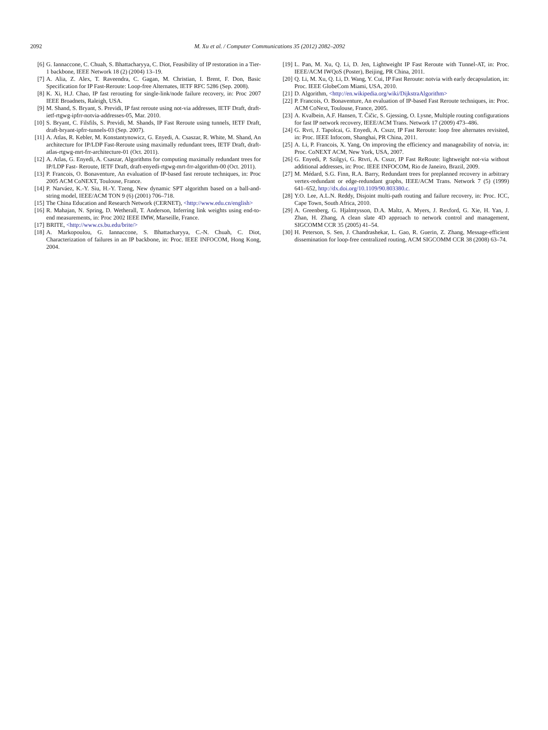2092 M. Xu et al. / Computer Communications 35 (2012) 2082–2092
[6] G. Iannaccone, C. Chuah, S. Bhattacharyya, C. Diot, Feasibility of IP restoration in a Tier-1 backbone, IEEE Network 18 (2) (2004) 13–19.
[7] A. Alia, Z. Alex, T. Raveendra, C. Gagan, M. Christian, I. Brent, F. Don, Basic Specification for IP Fast-Reroute: Loop-free Alternates, IETF RFC 5286 (Sep. 2008).
[8] K. Xi, H.J. Chao, IP fast rerouting for single-link/node failure recovery, in: Proc 2007 IEEE Broadnets, Raleigh, USA.
[9] M. Shand, S. Bryant, S. Previdi, IP fast reroute using not-via addresses, IETF Draft, draft-ietf-rtgwg-ipfrr-notvia-addresses-05, Mar. 2010.
[10] S. Bryant, C. Filsfils, S. Previdi, M. Shands, IP Fast Reroute using tunnels, IETF Draft, draft-bryant-ipfrr-tunnels-03 (Sep. 2007).
[11] A. Atlas, R. Kebler, M. Konstantynowicz, G. Enyedi, A. Csaszar, R. White, M. Shand, An architecture for IP/LDP Fast-Reroute using maximally redundant trees, IETF Draft, draft-atlas-rtgwg-mrt-frr-architecture-01 (Oct. 2011).
[12] A. Atlas, G. Enyedi, A. Csaszar, Algorithms for computing maximally redundant trees for IP/LDP Fast- Reroute, IETF Draft, draft-enyedi-rtgwg-mrt-frr-algorithm-00 (Oct. 2011).
[13] P. Francois, O. Bonaventure, An evaluation of IP-based fast reroute techniques, in: Proc 2005 ACM CoNEXT, Toulouse, France.
[14] P. Narváez, K.-Y. Siu, H.-Y. Tzeng, New dynamic SPT algorithm based on a ball-and-string model, IEEE/ACM TON 9 (6) (2001) 706–718.
[15] The China Education and Research Network (CERNET), <http://www.edu.cn/english>
[16] R. Mahajan, N. Spring, D. Wetherall, T. Anderson, Inferring link weights using end-to-end measurements, in: Proc 2002 IEEE IMW, Marseille, France.
[17] BRITE, <http://www.cs.bu.edu/brite/>
[18] A. Markopoulou, G. Iannaccone, S. Bhattacharyya, C.-N. Chuah, C. Diot, Characterization of failures in an IP backbone, in: Proc. IEEE INFOCOM, Hong Kong, 2004.
[19] L. Pan, M. Xu, Q. Li, D. Jen, Lightweight IP Fast Reroute with Tunnel-AT, in: Proc. IEEE/ACM IWQoS (Poster), Beijing, PR China, 2011.
[20] Q. Li, M. Xu, Q. Li, D. Wang, Y. Cui, IP Fast Reroute: notvia with early decapsulation, in: Proc. IEEE GlobeCom Miami, USA, 2010.
[21] D. Algorithm, <http://en.wikipedia.org/wiki/DijkstraAlgorithm>
[22] P. Francois, O. Bonaventure, An evaluation of IP-based Fast Reroute techniques, in: Proc. ACM CoNext, Toulouse, France, 2005.
[23] A. Kvalbein, A.F. Hansen, T. Čičic, S. Gjessing, O. Lysne, Multiple routing configurations for fast IP network recovery, IEEE/ACM Trans. Network 17 (2009) 473–486.
[24] G. Rvri, J. Tapolcai, G. Enyedi, A. Csszr, IP Fast Reroute: loop free alternates revisited, in: Proc. IEEE Infocom, Shanghai, PR China, 2011.
[25] A. Li, P. Francois, X. Yang, On improving the efficiency and manageability of notvia, in: Proc. CoNEXT ACM, New York, USA, 2007.
[26] G. Enyedi, P. Szilgyi, G. Rtvri, A. Csszr, IP Fast ReRoute: lightweight not-via without additional addresses, in: Proc. IEEE INFOCOM, Rio de Janeiro, Brazil, 2009.
[27] M. Médard, S.G. Finn, R.A. Barry, Redundant trees for preplanned recovery in arbitrary vertex-redundant or edge-redundant graphs, IEEE/ACM Trans. Network 7 (5) (1999) 641–652, http://dx.doi.org/10.1109/90.803380.c.
[28] Y.O. Lee, A.L.N. Reddy, Disjoint multi-path routing and failure recovery, in: Proc. ICC, Cape Town, South Africa, 2010.
[29] A. Greenberg, G. Hjalmtysson, D.A. Maltz, A. Myers, J. Rexford, G. Xie, H. Yan, J. Zhan, H. Zhang, A clean slate 4D approach to network control and management, SIGCOMM CCR 35 (2005) 41–54.
[30] H. Peterson, S. Sen, J. Chandrashekar, L. Gao, R. Guerin, Z. Zhang, Message-efficient dissemination for loop-free centralized routing, ACM SIGCOMM CCR 38 (2008) 63–74.